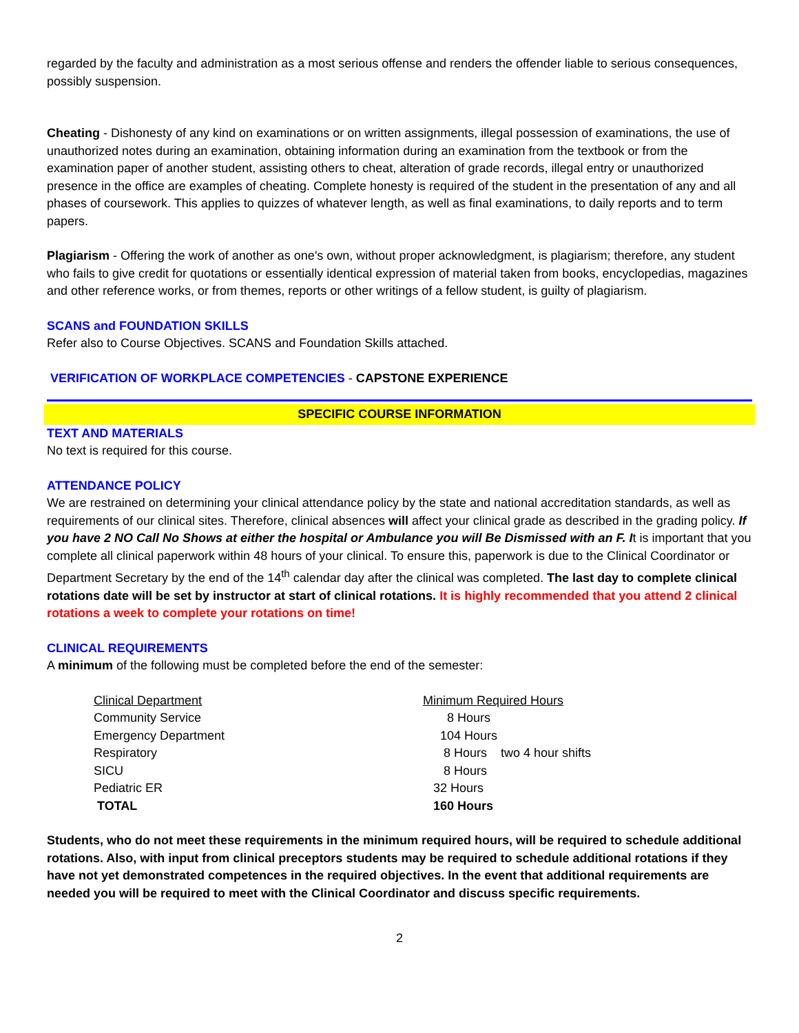regarded by the faculty and administration as a most serious offense and renders the offender liable to serious consequences, possibly suspension.
Cheating - Dishonesty of any kind on examinations or on written assignments, illegal possession of examinations, the use of unauthorized notes during an examination, obtaining information during an examination from the textbook or from the examination paper of another student, assisting others to cheat, alteration of grade records, illegal entry or unauthorized presence in the office are examples of cheating. Complete honesty is required of the student in the presentation of any and all phases of coursework. This applies to quizzes of whatever length, as well as final examinations, to daily reports and to term papers.
Plagiarism - Offering the work of another as one's own, without proper acknowledgment, is plagiarism; therefore, any student who fails to give credit for quotations or essentially identical expression of material taken from books, encyclopedias, magazines and other reference works, or from themes, reports or other writings of a fellow student, is guilty of plagiarism.
SCANS and FOUNDATION SKILLS
Refer also to Course Objectives. SCANS and Foundation Skills attached.
VERIFICATION OF WORKPLACE COMPETENCIES - CAPSTONE EXPERIENCE
SPECIFIC COURSE INFORMATION
TEXT AND MATERIALS
No text is required for this course.
ATTENDANCE POLICY
We are restrained on determining your clinical attendance policy by the state and national accreditation standards, as well as requirements of our clinical sites. Therefore, clinical absences will affect your clinical grade as described in the grading policy. If you have 2 NO Call No Shows at either the hospital or Ambulance you will Be Dismissed with an F. It is important that you complete all clinical paperwork within 48 hours of your clinical. To ensure this, paperwork is due to the Clinical Coordinator or Department Secretary by the end of the 14<sup>th</sup> calendar day after the clinical was completed. The last day to complete clinical rotations date will be set by instructor at start of clinical rotations. It is highly recommended that you attend 2 clinical rotations a week to complete your rotations on time!
CLINICAL REQUIREMENTS
A minimum of the following must be completed before the end of the semester:
| Clinical Department | Minimum Required Hours |
| Community Service | 8 Hours |
| Emergency Department | 104 Hours |
| Respiratory | 8 Hours two 4 hour shifts |
| SICU | 8 Hours |
| Pediatric ER | 32 Hours |
| TOTAL | 160 Hours |
Students, who do not meet these requirements in the minimum required hours, will be required to schedule additional rotations. Also, with input from clinical preceptors students may be required to schedule additional rotations if they have not yet demonstrated competences in the required objectives. In the event that additional requirements are needed you will be required to meet with the Clinical Coordinator and discuss specific requirements.
2